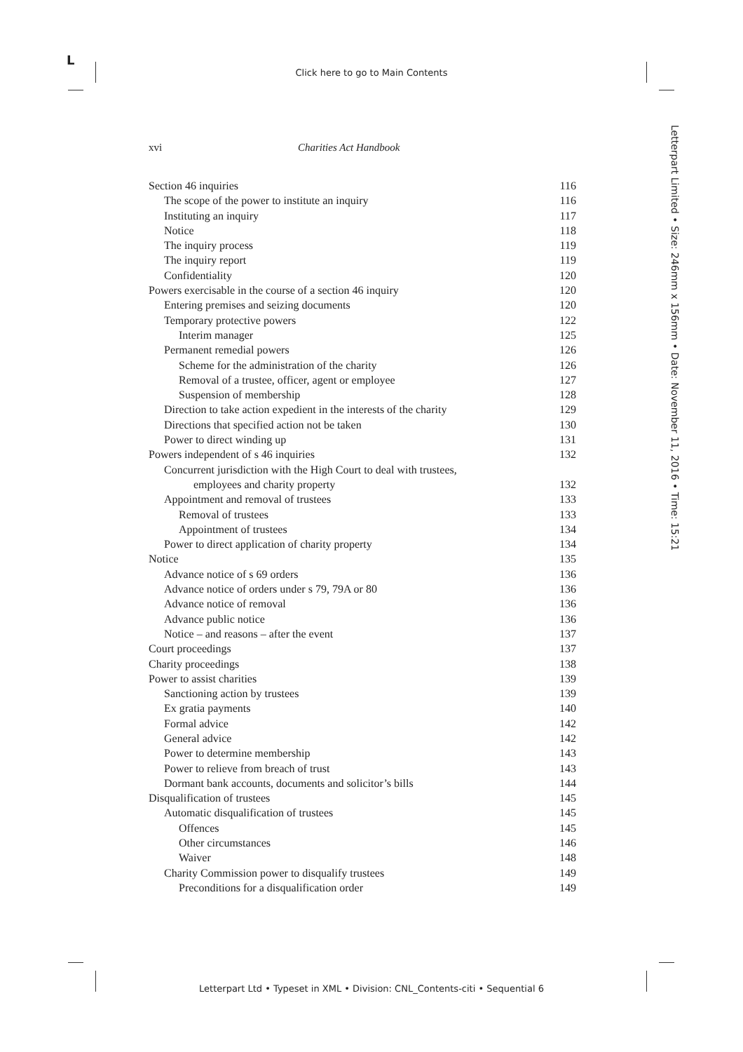L
Click here to go to Main Contents
Letterpart Limited • Size: 246mm x 156mm • Date: November 11, 2016 • Time: 15:21
xvi Charities Act Handbook
Section 46 inquiries 116
The scope of the power to institute an inquiry 116
Instituting an inquiry 117
Notice 118
The inquiry process 119
The inquiry report 119
Confidentiality 120
Powers exercisable in the course of a section 46 inquiry 120
Entering premises and seizing documents 120
Temporary protective powers 122
Interim manager 125
Permanent remedial powers 126
Scheme for the administration of the charity 126
Removal of a trustee, officer, agent or employee 127
Suspension of membership 128
Direction to take action expedient in the interests of the charity 129
Directions that specified action not be taken 130
Power to direct winding up 131
Powers independent of s 46 inquiries 132
Concurrent jurisdiction with the High Court to deal with trustees,
employees and charity property 132
Appointment and removal of trustees 133
Removal of trustees 133
Appointment of trustees 134
Power to direct application of charity property 134
Notice 135
Advance notice of s 69 orders 136
Advance notice of orders under s 79, 79A or 80 136
Advance notice of removal 136
Advance public notice 136
Notice – and reasons – after the event 137
Court proceedings 137
Charity proceedings 138
Power to assist charities 139
Sanctioning action by trustees 139
Ex gratia payments 140
Formal advice 142
General advice 142
Power to determine membership 143
Power to relieve from breach of trust 143
Dormant bank accounts, documents and solicitor’s bills 144
Disqualification of trustees 145
Automatic disqualification of trustees 145
Offences 145
Other circumstances 146
Waiver 148
Charity Commission power to disqualify trustees 149
Preconditions for a disqualification order 149
Letterpart Ltd • Typeset in XML • Division: CNL_Contents-citi • Sequential 6